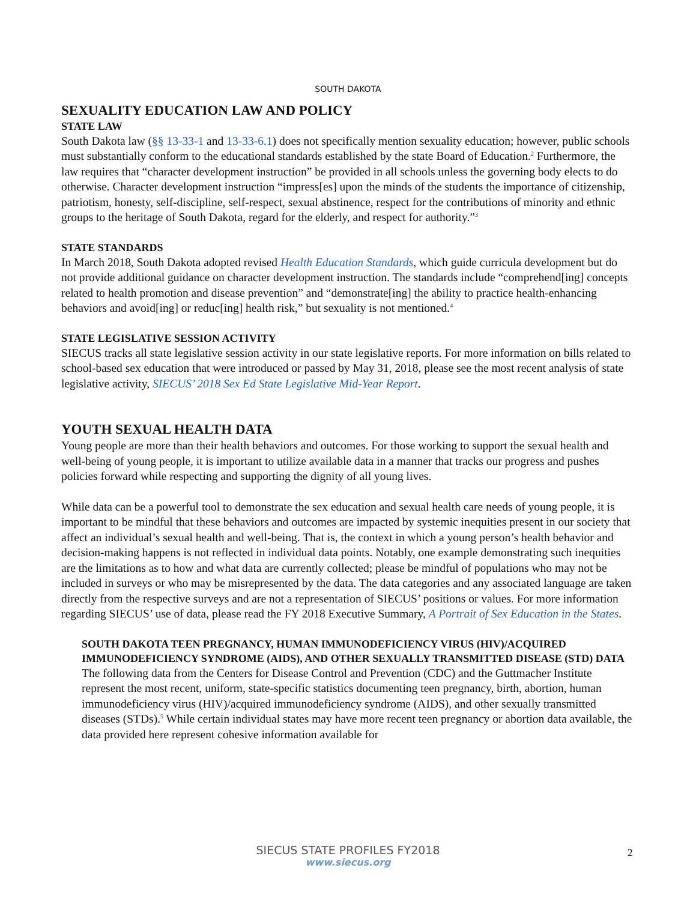SOUTH DAKOTA
SEXUALITY EDUCATION LAW AND POLICY
STATE LAW
South Dakota law (§§ 13-33-1 and 13-33-6.1) does not specifically mention sexuality education; however, public schools must substantially conform to the educational standards established by the state Board of Education.<sup>2</sup> Furthermore, the law requires that “character development instruction” be provided in all schools unless the governing body elects to do otherwise. Character development instruction “impress[es] upon the minds of the students the importance of citizenship, patriotism, honesty, self-discipline, self-respect, sexual abstinence, respect for the contributions of minority and ethnic groups to the heritage of South Dakota, regard for the elderly, and respect for authority.”<sup>3</sup>
STATE STANDARDS
In March 2018, South Dakota adopted revised Health Education Standards, which guide curricula development but do not provide additional guidance on character development instruction. The standards include “comprehend[ing] concepts related to health promotion and disease prevention” and “demonstrate[ing] the ability to practice health-enhancing behaviors and avoid[ing] or reduc[ing] health risk,” but sexuality is not mentioned.<sup>4</sup>
STATE LEGISLATIVE SESSION ACTIVITY
SIECUS tracks all state legislative session activity in our state legislative reports. For more information on bills related to school-based sex education that were introduced or passed by May 31, 2018, please see the most recent analysis of state legislative activity, SIECUS’ 2018 Sex Ed State Legislative Mid-Year Report.
YOUTH SEXUAL HEALTH DATA
Young people are more than their health behaviors and outcomes. For those working to support the sexual health and well-being of young people, it is important to utilize available data in a manner that tracks our progress and pushes policies forward while respecting and supporting the dignity of all young lives.
While data can be a powerful tool to demonstrate the sex education and sexual health care needs of young people, it is important to be mindful that these behaviors and outcomes are impacted by systemic inequities present in our society that affect an individual’s sexual health and well-being. That is, the context in which a young person’s health behavior and decision-making happens is not reflected in individual data points. Notably, one example demonstrating such inequities are the limitations as to how and what data are currently collected; please be mindful of populations who may not be included in surveys or who may be misrepresented by the data. The data categories and any associated language are taken directly from the respective surveys and are not a representation of SIECUS’ positions or values. For more information regarding SIECUS’ use of data, please read the FY 2018 Executive Summary, A Portrait of Sex Education in the States.
SOUTH DAKOTA TEEN PREGNANCY, HUMAN IMMUNODEFICIENCY VIRUS (HIV)/ACQUIRED IMMUNODEFICIENCY SYNDROME (AIDS), AND OTHER SEXUALLY TRANSMITTED DISEASE (STD) DATA
The following data from the Centers for Disease Control and Prevention (CDC) and the Guttmacher Institute represent the most recent, uniform, state-specific statistics documenting teen pregnancy, birth, abortion, human immunodeficiency virus (HIV)/acquired immunodeficiency syndrome (AIDS), and other sexually transmitted diseases (STDs).<sup>5</sup> While certain individual states may have more recent teen pregnancy or abortion data available, the data provided here represent cohesive information available for
SIECUS STATE PROFILES FY2018
www.siecus.org
2